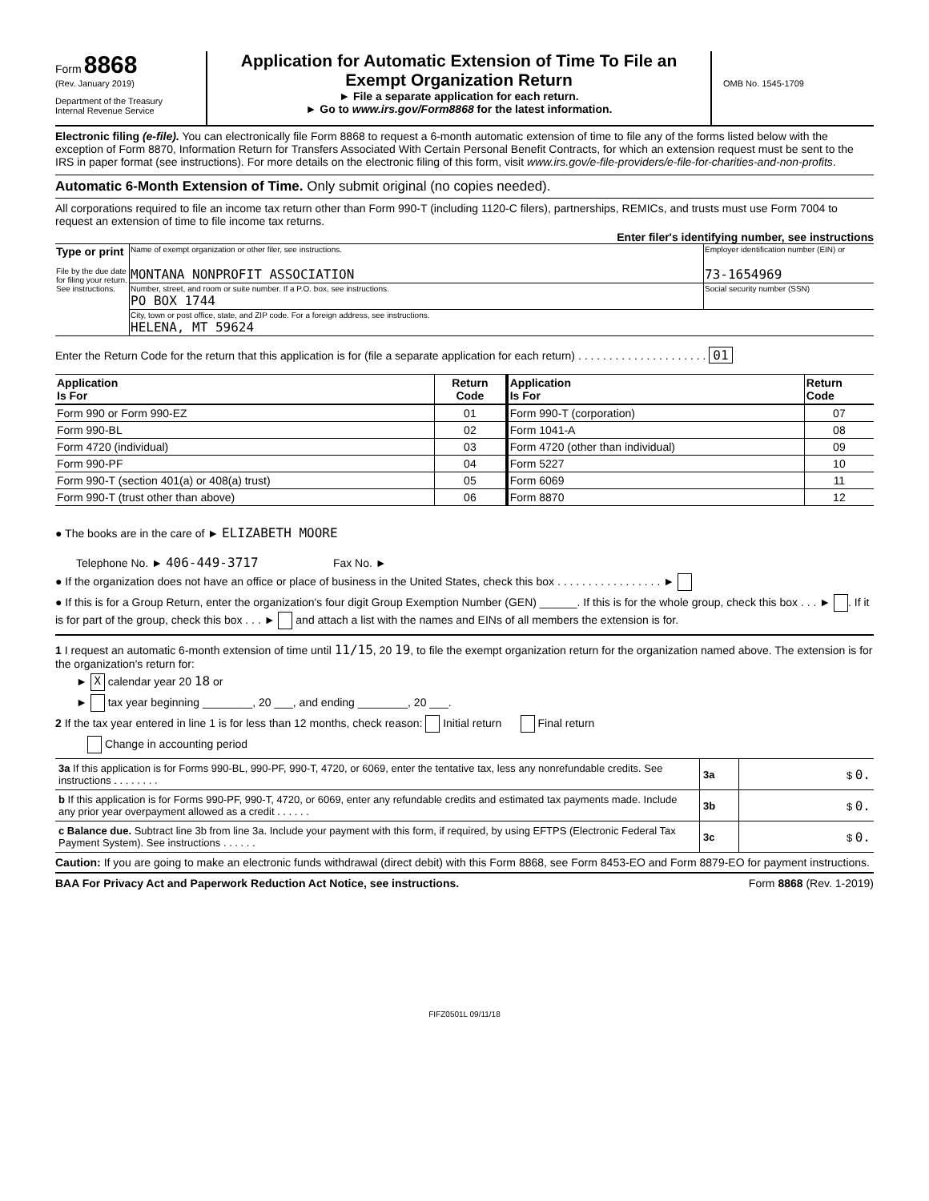Form 8868
(Rev. January 2019)
Department of the Treasury
Internal Revenue Service
Application for Automatic Extension of Time To File an
Exempt Organization Return
► File a separate application for each return.
► Go to www.irs.gov/Form8868 for the latest information.
OMB No. 1545-1709
Electronic filing (e-file). You can electronically file Form 8868 to request a 6-month automatic extension of time to file any of the forms listed below with the exception of Form 8870, Information Return for Transfers Associated With Certain Personal Benefit Contracts, for which an extension request must be sent to the IRS in paper format (see instructions). For more details on the electronic filing of this form, visit www.irs.gov/e-file-providers/e-file-for-charities-and-non-profits.
Automatic 6-Month Extension of Time. Only submit original (no copies needed).
All corporations required to file an income tax return other than Form 990-T (including 1120-C filers), partnerships, REMICs, and trusts must use Form 7004 to request an extension of time to file income tax returns.
Enter filer's identifying number, see instructions
| Type or print File by the due date for filing your return. See instructions. | Name of exempt organization or other filer, see instructions. MONTANA NONPROFIT ASSOCIATION | Employer identification number (EIN) or 73-1654969 |
| | Number, street, and room or suite number. If a P.O. box, see instructions. PO BOX 1744 | Social security number (SSN) |
| | City, town or post office, state, and ZIP code. For a foreign address, see instructions. HELENA, MT 59624 | |
Enter the Return Code for the return that this application is for (file a separate application for each return) . . . . . . . . . . . . . . . . . . . . . 01
| Application Is For | Return Code | Application Is For | Return Code |
| --- | --- | --- | --- |
| Form 990 or Form 990-EZ | 01 | Form 990-T (corporation) | 07 |
| Form 990-BL | 02 | Form 1041-A | 08 |
| Form 4720 (individual) | 03 | Form 4720 (other than individual) | 09 |
| Form 990-PF | 04 | Form 5227 | 10 |
| Form 990-T (section 401(a) or 408(a) trust) | 05 | Form 6069 | 11 |
| Form 990-T (trust other than above) | 06 | Form 8870 | 12 |
● The books are in the care of ► ELIZABETH MOORE
Telephone No. ► 406-449-3717 Fax No. ►
● If the organization does not have an office or place of business in the United States, check this box . . . . . . . . . . . . . . . . . ►
● If this is for a Group Return, enter the organization's four digit Group Exemption Number (GEN) ______. If this is for the whole group, check this box . . . ► . If it is for part of the group, check this box . . . ► and attach a list with the names and EINs of all members the extension is for.
1 I request an automatic 6-month extension of time until 11/15, 20 19, to file the exempt organization return for the organization named above. The extension is for the organization's return for:
► X calendar year 20 18 or
► tax year beginning ________, 20 ___, and ending ________, 20 ___.
2 If the tax year entered in line 1 is for less than 12 months, check reason: Initial return Final return
Change in accounting period
| 3a If this application is for Forms 990-BL, 990-PF, 990-T, 4720, or 6069, enter the tentative tax, less any nonrefundable credits. See instructions . . . . . . . . | 3a | $ 0. |
| b If this application is for Forms 990-PF, 990-T, 4720, or 6069, enter any refundable credits and estimated tax payments made. Include any prior year overpayment allowed as a credit . . . . . . | 3b | $ 0. |
| c Balance due. Subtract line 3b from line 3a. Include your payment with this form, if required, by using EFTPS (Electronic Federal Tax Payment System). See instructions . . . . . . | 3c | $ 0. |
Caution: If you are going to make an electronic funds withdrawal (direct debit) with this Form 8868, see Form 8453-EO and Form 8879-EO for payment instructions.
BAA For Privacy Act and Paperwork Reduction Act Notice, see instructions. Form 8868 (Rev. 1-2019)
FIFZ0501L 09/11/18